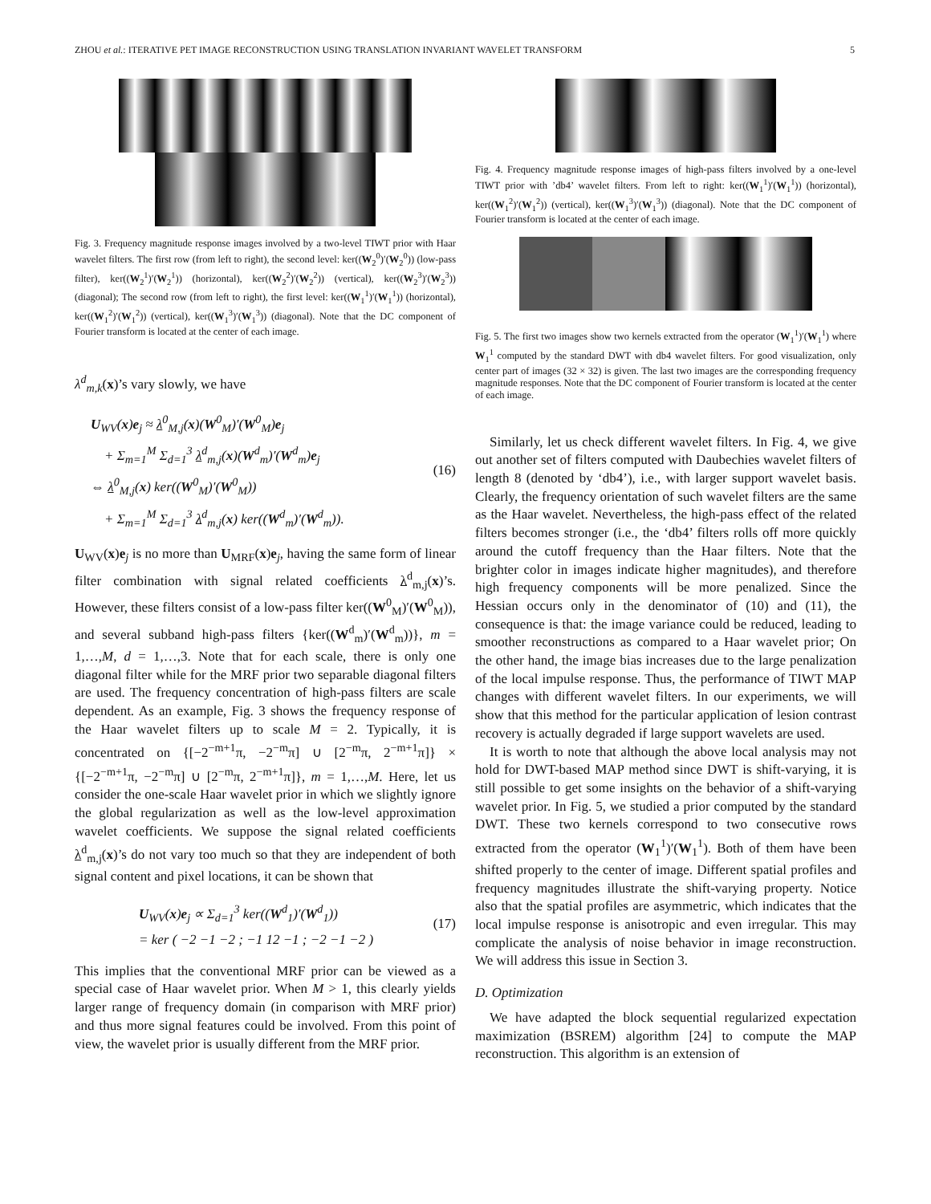ZHOU et al.: ITERATIVE PET IMAGE RECONSTRUCTION USING TRANSLATION INVARIANT WAVELET TRANSFORM 5
Fig. 3. Frequency magnitude response images involved by a two-level TIWT prior with Haar wavelet filters. The first row (from left to right), the second level: ker((W<sub>2</sub><sup>0</sup>)′(W<sub>2</sub><sup>0</sup>)) (low-pass filter), ker((W<sub>2</sub><sup>1</sup>)′(W<sub>2</sub><sup>1</sup>)) (horizontal), ker((W<sub>2</sub><sup>2</sup>)′(W<sub>2</sub><sup>2</sup>)) (vertical), ker((W<sub>2</sub><sup>3</sup>)′(W<sub>2</sub><sup>3</sup>)) (diagonal); The second row (from left to right), the first level: ker((W<sub>1</sub><sup>1</sup>)′(W<sub>1</sub><sup>1</sup>)) (horizontal), ker((W<sub>1</sub><sup>2</sup>)′(W<sub>1</sub><sup>2</sup>)) (vertical), ker((W<sub>1</sub><sup>3</sup>)′(W<sub>1</sub><sup>3</sup>)) (diagonal). Note that the DC component of Fourier transform is located at the center of each image.
λ<sup>d</sup><sub>m,k</sub>(x)’s vary slowly, we have
U<sub>WV</sub>(x)e<sub>j</sub> ≈ λ<sup>0</sup><sub>M,j</sub>(x)(W<sup>0</sup><sub>M</sub>)′(W<sup>0</sup><sub>M</sub>)e<sub>j</sub>
+ Σ<sub>m=1</sub><sup>M</sup> Σ<sub>d=1</sub><sup>3</sup> λ<sup>d</sup><sub>m,j</sub>(x)(W<sup>d</sup><sub>m</sub>)′(W<sup>d</sup><sub>m</sub>)e<sub>j</sub>
⇔ λ<sup>0</sup><sub>M,j</sub>(x) ker((W<sup>0</sup><sub>M</sub>)′(W<sup>0</sup><sub>M</sub>))
+ Σ<sub>m=1</sub><sup>M</sup> Σ<sub>d=1</sub><sup>3</sup> λ<sup>d</sup><sub>m,j</sub>(x) ker((W<sup>d</sup><sub>m</sub>)′(W<sup>d</sup><sub>m</sub>)).
(16)
U<sub>WV</sub>(x)e<sub>j</sub> is no more than U<sub>MRF</sub>(x)e<sub>j</sub>, having the same form of linear filter combination with signal related coefficients λ<sup>d</sup><sub>m,j</sub>(x)’s. However, these filters consist of a low-pass filter ker((W<sup>0</sup><sub>M</sub>)′(W<sup>0</sup><sub>M</sub>)), and several subband high-pass filters {ker((W<sup>d</sup><sub>m</sub>)′(W<sup>d</sup><sub>m</sub>))}, m = 1,…,M, d = 1,…,3. Note that for each scale, there is only one diagonal filter while for the MRF prior two separable diagonal filters are used. The frequency concentration of high-pass filters are scale dependent. As an example, Fig. 3 shows the frequency response of the Haar wavelet filters up to scale M = 2. Typically, it is concentrated on {[−2<sup>−m+1</sup>π, −2<sup>−m</sup>π] ∪ [2<sup>−m</sup>π, 2<sup>−m+1</sup>π]} × {[−2<sup>−m+1</sup>π, −2<sup>−m</sup>π] ∪ [2<sup>−m</sup>π, 2<sup>−m+1</sup>π]}, m = 1,…,M. Here, let us consider the one-scale Haar wavelet prior in which we slightly ignore the global regularization as well as the low-level approximation wavelet coefficients. We suppose the signal related coefficients λ<sup>d</sup><sub>m,j</sub>(x)’s do not vary too much so that they are independent of both signal content and pixel locations, it can be shown that
U<sub>WV</sub>(x)e<sub>j</sub> ∝ Σ<sub>d=1</sub><sup>3</sup> ker((W<sup>d</sup><sub>1</sub>)′(W<sup>d</sup><sub>1</sub>))
= ker ( −2 −1 −2 ; −1 12 −1 ; −2 −1 −2 )
(17)
This implies that the conventional MRF prior can be viewed as a special case of Haar wavelet prior. When M > 1, this clearly yields larger range of frequency domain (in comparison with MRF prior) and thus more signal features could be involved. From this point of view, the wavelet prior is usually different from the MRF prior.
Fig. 4. Frequency magnitude response images of high-pass filters involved by a one-level TIWT prior with ’db4’ wavelet filters. From left to right: ker((W<sub>1</sub><sup>1</sup>)′(W<sub>1</sub><sup>1</sup>)) (horizontal), ker((W<sub>1</sub><sup>2</sup>)′(W<sub>1</sub><sup>2</sup>)) (vertical), ker((W<sub>1</sub><sup>3</sup>)′(W<sub>1</sub><sup>3</sup>)) (diagonal). Note that the DC component of Fourier transform is located at the center of each image.
Fig. 5. The first two images show two kernels extracted from the operator (W<sub>1</sub><sup>1</sup>)′(W<sub>1</sub><sup>1</sup>) where W<sub>1</sub><sup>1</sup> computed by the standard DWT with db4 wavelet filters. For good visualization, only center part of images (32 × 32) is given. The last two images are the corresponding frequency magnitude responses. Note that the DC component of Fourier transform is located at the center of each image.
Similarly, let us check different wavelet filters. In Fig. 4, we give out another set of filters computed with Daubechies wavelet filters of length 8 (denoted by ‘db4’), i.e., with larger support wavelet basis. Clearly, the frequency orientation of such wavelet filters are the same as the Haar wavelet. Nevertheless, the high-pass effect of the related filters becomes stronger (i.e., the ‘db4’ filters rolls off more quickly around the cutoff frequency than the Haar filters. Note that the brighter color in images indicate higher magnitudes), and therefore high frequency components will be more penalized. Since the Hessian occurs only in the denominator of (10) and (11), the consequence is that: the image variance could be reduced, leading to smoother reconstructions as compared to a Haar wavelet prior; On the other hand, the image bias increases due to the large penalization of the local impulse response. Thus, the performance of TIWT MAP changes with different wavelet filters. In our experiments, we will show that this method for the particular application of lesion contrast recovery is actually degraded if large support wavelets are used.
It is worth to note that although the above local analysis may not hold for DWT-based MAP method since DWT is shift-varying, it is still possible to get some insights on the behavior of a shift-varying wavelet prior. In Fig. 5, we studied a prior computed by the standard DWT. These two kernels correspond to two consecutive rows extracted from the operator (W<sub>1</sub><sup>1</sup>)′(W<sub>1</sub><sup>1</sup>). Both of them have been shifted properly to the center of image. Different spatial profiles and frequency magnitudes illustrate the shift-varying property. Notice also that the spatial profiles are asymmetric, which indicates that the local impulse response is anisotropic and even irregular. This may complicate the analysis of noise behavior in image reconstruction. We will address this issue in Section 3.
D. Optimization
We have adapted the block sequential regularized expectation maximization (BSREM) algorithm [24] to compute the MAP reconstruction. This algorithm is an extension of